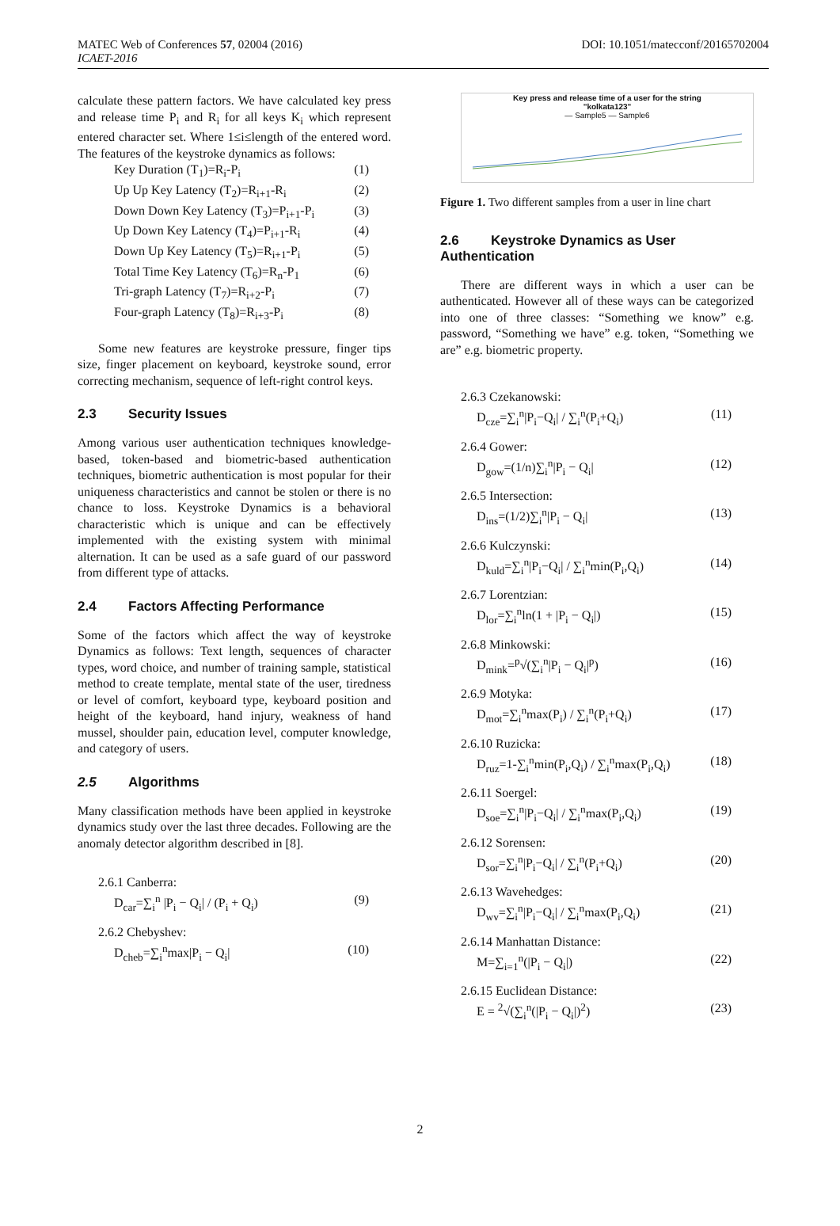MATEC Web of Conferences 57, 02004 (2016)
ICAET-2016
DOI: 10.1051/matecconf/20165702004
calculate these pattern factors. We have calculated key press and release time P<sub>i</sub> and R<sub>i</sub> for all keys K<sub>i</sub> which represent entered character set. Where 1≤i≤length of the entered word. The features of the keystroke dynamics as follows:
Key Duration (T<sub>1</sub>)=R<sub>i</sub>-P<sub>i</sub> (1)
Up Up Key Latency (T<sub>2</sub>)=R<sub>i+1</sub>-R<sub>i</sub> (2)
Down Down Key Latency (T<sub>3</sub>)=P<sub>i+1</sub>-P<sub>i</sub> (3)
Up Down Key Latency (T<sub>4</sub>)=P<sub>i+1</sub>-R<sub>i</sub> (4)
Down Up Key Latency (T<sub>5</sub>)=R<sub>i+1</sub>-P<sub>i</sub> (5)
Total Time Key Latency (T<sub>6</sub>)=R<sub>n</sub>-P<sub>1</sub> (6)
Tri-graph Latency (T<sub>7</sub>)=R<sub>i+2</sub>-P<sub>i</sub> (7)
Four-graph Latency (T<sub>8</sub>)=R<sub>i+3</sub>-P<sub>i</sub> (8)
Some new features are keystroke pressure, finger tips size, finger placement on keyboard, keystroke sound, error correcting mechanism, sequence of left-right control keys.
2.3 Security Issues
Among various user authentication techniques knowledge-based, token-based and biometric-based authentication techniques, biometric authentication is most popular for their uniqueness characteristics and cannot be stolen or there is no chance to loss. Keystroke Dynamics is a behavioral characteristic which is unique and can be effectively implemented with the existing system with minimal alternation. It can be used as a safe guard of our password from different type of attacks.
2.4 Factors Affecting Performance
Some of the factors which affect the way of keystroke Dynamics as follows: Text length, sequences of character types, word choice, and number of training sample, statistical method to create template, mental state of the user, tiredness or level of comfort, keyboard type, keyboard position and height of the keyboard, hand injury, weakness of hand mussel, shoulder pain, education level, computer knowledge, and category of users.
2.5 Algorithms
Many classification methods have been applied in keystroke dynamics study over the last three decades. Following are the anomaly detector algorithm described in [8].
2.6.1 Canberra:
D<sub>car</sub>=∑<sub>i</sub><sup>n</sup> |P<sub>i</sub> − Q<sub>i</sub>| / (P<sub>i</sub> + Q<sub>i</sub>) (9)
2.6.2 Chebyshev:
D<sub>cheb</sub>=∑<sub>i</sub><sup>n</sup>max|P<sub>i</sub> − Q<sub>i</sub>| (10)
Key press and release time of a user for the string
"kolkata123"
— Sample5 — Sample6
Figure 1. Two different samples from a user in line chart
2.6 Keystroke Dynamics as User Authentication
There are different ways in which a user can be authenticated. However all of these ways can be categorized into one of three classes: “Something we know” e.g. password, “Something we have” e.g. token, “Something we are” e.g. biometric property.
2.6.3 Czekanowski:
D<sub>cze</sub>=∑<sub>i</sub><sup>n</sup>|P<sub>i</sub>−Q<sub>i</sub>| / ∑<sub>i</sub><sup>n</sup>(P<sub>i</sub>+Q<sub>i</sub>) (11)
2.6.4 Gower:
D<sub>gow</sub>=(1/n)∑<sub>i</sub><sup>n</sup>|P<sub>i</sub> − Q<sub>i</sub>| (12)
2.6.5 Intersection:
D<sub>ins</sub>=(1/2)∑<sub>i</sub><sup>n</sup>|P<sub>i</sub> − Q<sub>i</sub>| (13)
2.6.6 Kulczynski:
D<sub>kuld</sub>=∑<sub>i</sub><sup>n</sup>|P<sub>i</sub>−Q<sub>i</sub>| / ∑<sub>i</sub><sup>n</sup>min(P<sub>i</sub>,Q<sub>i</sub>) (14)
2.6.7 Lorentzian:
D<sub>lor</sub>=∑<sub>i</sub><sup>n</sup>ln(1 + |P<sub>i</sub> − Q<sub>i</sub>|) (15)
2.6.8 Minkowski:
D<sub>mink</sub>=<sup>p</sup>√(∑<sub>i</sub><sup>n</sup>|P<sub>i</sub> − Q<sub>i</sub>|<sup>p</sup>) (16)
2.6.9 Motyka:
D<sub>mot</sub>=∑<sub>i</sub><sup>n</sup>max(P<sub>i</sub>) / ∑<sub>i</sub><sup>n</sup>(P<sub>i</sub>+Q<sub>i</sub>) (17)
2.6.10 Ruzicka:
D<sub>ruz</sub>=1-∑<sub>i</sub><sup>n</sup>min(P<sub>i</sub>,Q<sub>i</sub>) / ∑<sub>i</sub><sup>n</sup>max(P<sub>i</sub>,Q<sub>i</sub>) (18)
2.6.11 Soergel:
D<sub>soe</sub>=∑<sub>i</sub><sup>n</sup>|P<sub>i</sub>−Q<sub>i</sub>| / ∑<sub>i</sub><sup>n</sup>max(P<sub>i</sub>,Q<sub>i</sub>) (19)
2.6.12 Sorensen:
D<sub>sor</sub>=∑<sub>i</sub><sup>n</sup>|P<sub>i</sub>−Q<sub>i</sub>| / ∑<sub>i</sub><sup>n</sup>(P<sub>i</sub>+Q<sub>i</sub>) (20)
2.6.13 Wavehedges:
D<sub>wv</sub>=∑<sub>i</sub><sup>n</sup>|P<sub>i</sub>−Q<sub>i</sub>| / ∑<sub>i</sub><sup>n</sup>max(P<sub>i</sub>,Q<sub>i</sub>) (21)
2.6.14 Manhattan Distance:
M=∑<sub>i=1</sub><sup>n</sup>(|P<sub>i</sub> − Q<sub>i</sub>|) (22)
2.6.15 Euclidean Distance:
E = <sup>2</sup>√(∑<sub>i</sub><sup>n</sup>(|P<sub>i</sub> − Q<sub>i</sub>|)<sup>2</sup>) (23)
2